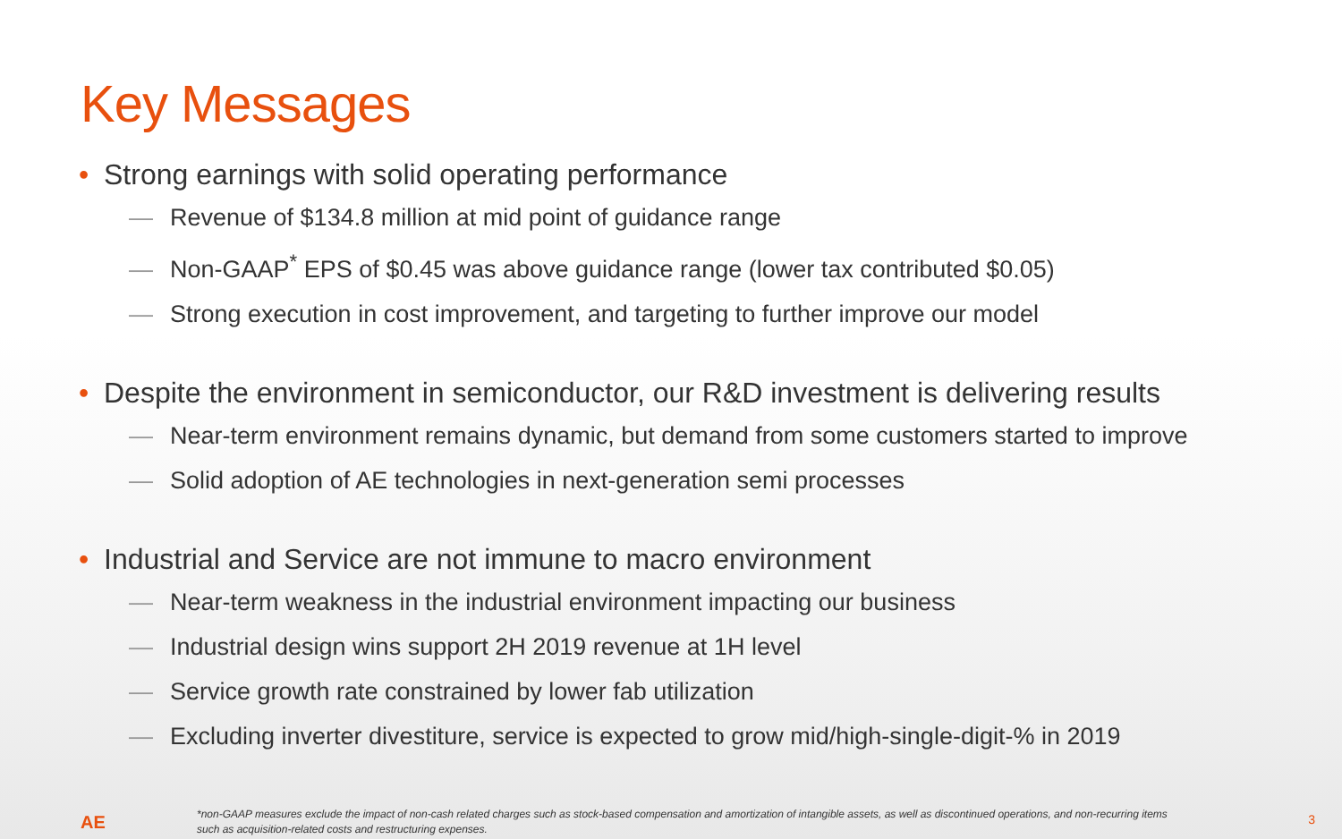Key Messages
• Strong earnings with solid operating performance
— Revenue of $134.8 million at mid point of guidance range
— Non-GAAP<sup>*</sup> EPS of $0.45 was above guidance range (lower tax contributed $0.05)
— Strong execution in cost improvement, and targeting to further improve our model
• Despite the environment in semiconductor, our R&D investment is delivering results
— Near-term environment remains dynamic, but demand from some customers started to improve
— Solid adoption of AE technologies in next-generation semi processes
• Industrial and Service are not immune to macro environment
— Near-term weakness in the industrial environment impacting our business
— Industrial design wins support 2H 2019 revenue at 1H level
— Service growth rate constrained by lower fab utilization
— Excluding inverter divestiture, service is expected to grow mid/high-single-digit-% in 2019
AE
*non-GAAP measures exclude the impact of non-cash related charges such as stock-based compensation and amortization of intangible assets, as well as discontinued operations, and non-recurring items such as acquisition-related costs and restructuring expenses.
3